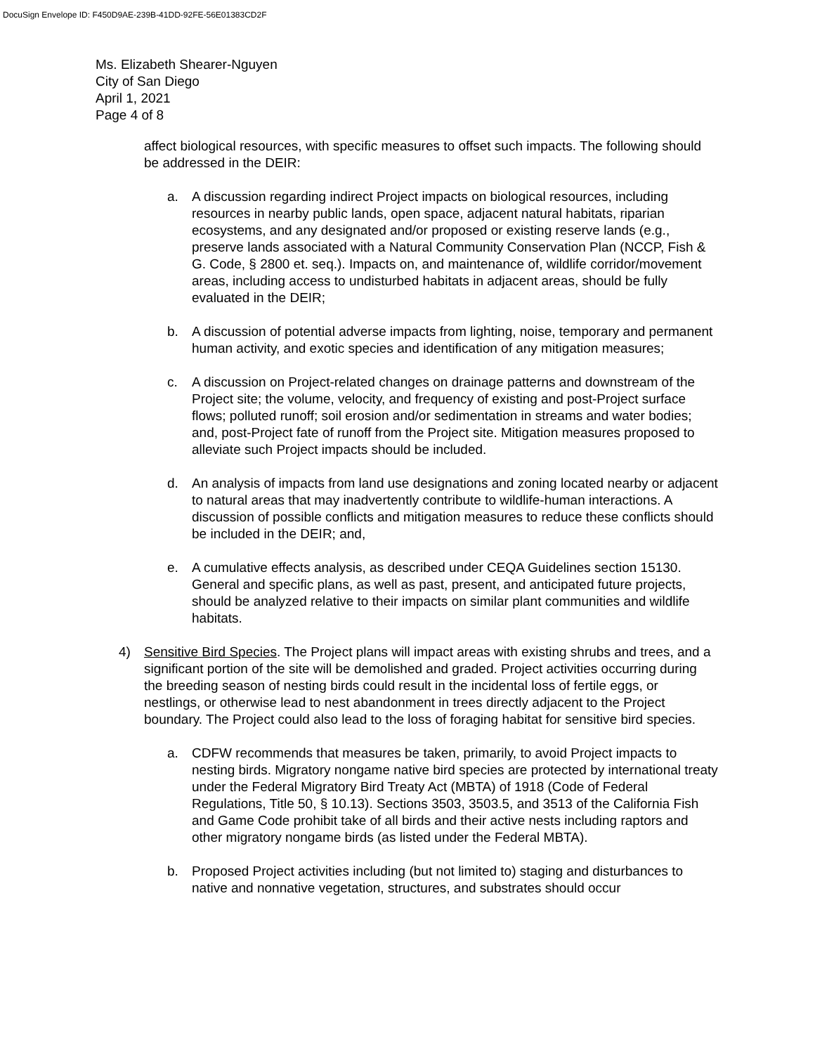DocuSign Envelope ID: F450D9AE-239B-41DD-92FE-56E01383CD2F
Ms. Elizabeth Shearer-Nguyen
City of San Diego
April 1, 2021
Page 4 of 8
affect biological resources, with specific measures to offset such impacts. The following should be addressed in the DEIR:
a. A discussion regarding indirect Project impacts on biological resources, including resources in nearby public lands, open space, adjacent natural habitats, riparian ecosystems, and any designated and/or proposed or existing reserve lands (e.g., preserve lands associated with a Natural Community Conservation Plan (NCCP, Fish & G. Code, § 2800 et. seq.). Impacts on, and maintenance of, wildlife corridor/movement areas, including access to undisturbed habitats in adjacent areas, should be fully evaluated in the DEIR;
b. A discussion of potential adverse impacts from lighting, noise, temporary and permanent human activity, and exotic species and identification of any mitigation measures;
c. A discussion on Project-related changes on drainage patterns and downstream of the Project site; the volume, velocity, and frequency of existing and post-Project surface flows; polluted runoff; soil erosion and/or sedimentation in streams and water bodies; and, post-Project fate of runoff from the Project site. Mitigation measures proposed to alleviate such Project impacts should be included.
d. An analysis of impacts from land use designations and zoning located nearby or adjacent to natural areas that may inadvertently contribute to wildlife-human interactions. A discussion of possible conflicts and mitigation measures to reduce these conflicts should be included in the DEIR; and,
e. A cumulative effects analysis, as described under CEQA Guidelines section 15130. General and specific plans, as well as past, present, and anticipated future projects, should be analyzed relative to their impacts on similar plant communities and wildlife habitats.
4) Sensitive Bird Species. The Project plans will impact areas with existing shrubs and trees, and a significant portion of the site will be demolished and graded. Project activities occurring during the breeding season of nesting birds could result in the incidental loss of fertile eggs, or nestlings, or otherwise lead to nest abandonment in trees directly adjacent to the Project boundary. The Project could also lead to the loss of foraging habitat for sensitive bird species.
a. CDFW recommends that measures be taken, primarily, to avoid Project impacts to nesting birds. Migratory nongame native bird species are protected by international treaty under the Federal Migratory Bird Treaty Act (MBTA) of 1918 (Code of Federal Regulations, Title 50, § 10.13). Sections 3503, 3503.5, and 3513 of the California Fish and Game Code prohibit take of all birds and their active nests including raptors and other migratory nongame birds (as listed under the Federal MBTA).
b. Proposed Project activities including (but not limited to) staging and disturbances to native and nonnative vegetation, structures, and substrates should occur